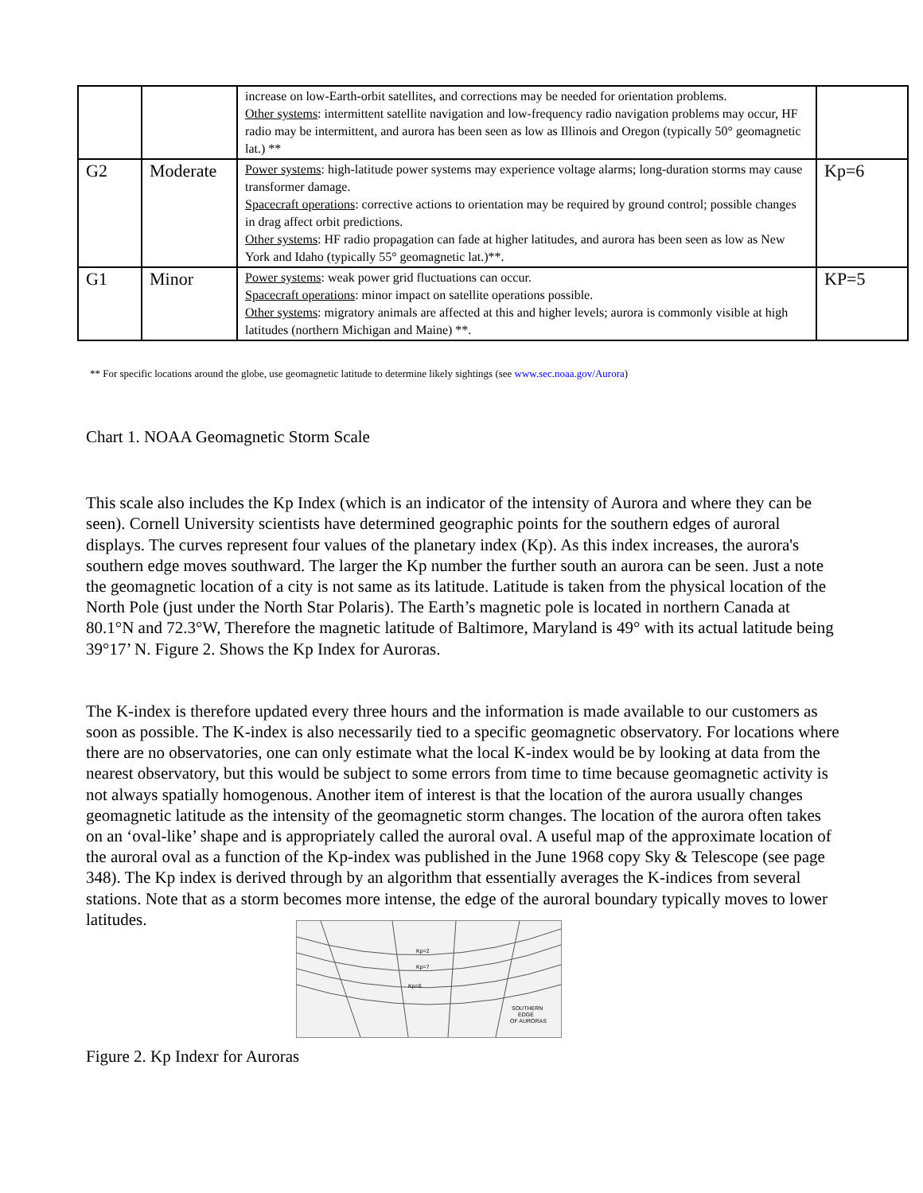| | | increase on low-Earth-orbit satellites, and corrections may be needed for orientation problems. Other systems : intermittent satellite navigation and low-frequency radio navigation problems may occur, HF radio may be intermittent, and aurora has been seen as low as Illinois and Oregon (typically 50° geomagnetic lat.) ** | |
| G2 | Moderate | Power systems : high-latitude power systems may experience voltage alarms; long-duration storms may cause transformer damage. Spacecraft operations : corrective actions to orientation may be required by ground control; possible changes in drag affect orbit predictions. Other systems : HF radio propagation can fade at higher latitudes, and aurora has been seen as low as New York and Idaho (typically 55° geomagnetic lat.)**. | Kp=6 |
| G1 | Minor | Power systems : weak power grid fluctuations can occur. Spacecraft operations : minor impact on satellite operations possible. Other systems : migratory animals are affected at this and higher levels; aurora is commonly visible at high latitudes (northern Michigan and Maine) **. | KP=5 |
** For specific locations around the globe, use geomagnetic latitude to determine likely sightings (see www.sec.noaa.gov/Aurora)
Chart 1. NOAA Geomagnetic Storm Scale
This scale also includes the Kp Index (which is an indicator of the intensity of Aurora and where they can be seen). Cornell University scientists have determined geographic points for the southern edges of auroral displays. The curves represent four values of the planetary index (Kp). As this index increases, the aurora's southern edge moves southward. The larger the Kp number the further south an aurora can be seen. Just a note the geomagnetic location of a city is not same as its latitude. Latitude is taken from the physical location of the North Pole (just under the North Star Polaris). The Earth’s magnetic pole is located in northern Canada at 80.1°N and 72.3°W, Therefore the magnetic latitude of Baltimore, Maryland is 49° with its actual latitude being 39°17’ N. Figure 2. Shows the Kp Index for Auroras.
The K-index is therefore updated every three hours and the information is made available to our customers as soon as possible. The K-index is also necessarily tied to a specific geomagnetic observatory. For locations where there are no observatories, one can only estimate what the local K-index would be by looking at data from the nearest observatory, but this would be subject to some errors from time to time because geomagnetic activity is not always spatially homogenous. Another item of interest is that the location of the aurora usually changes geomagnetic latitude as the intensity of the geomagnetic storm changes. The location of the aurora often takes on an ‘oval-like’ shape and is appropriately called the auroral oval. A useful map of the approximate location of the auroral oval as a function of the Kp-index was published in the June 1968 copy Sky & Telescope (see page 348). The Kp index is derived through by an algorithm that essentially averages the K-indices from several stations. Note that as a storm becomes more intense, the edge of the auroral boundary typically moves to lower latitudes.
Kp=2
Kp=7
Kp=8
SOUTHERN
EDGE
OF AURORAS
Figure 2. Kp Indexr for Auroras